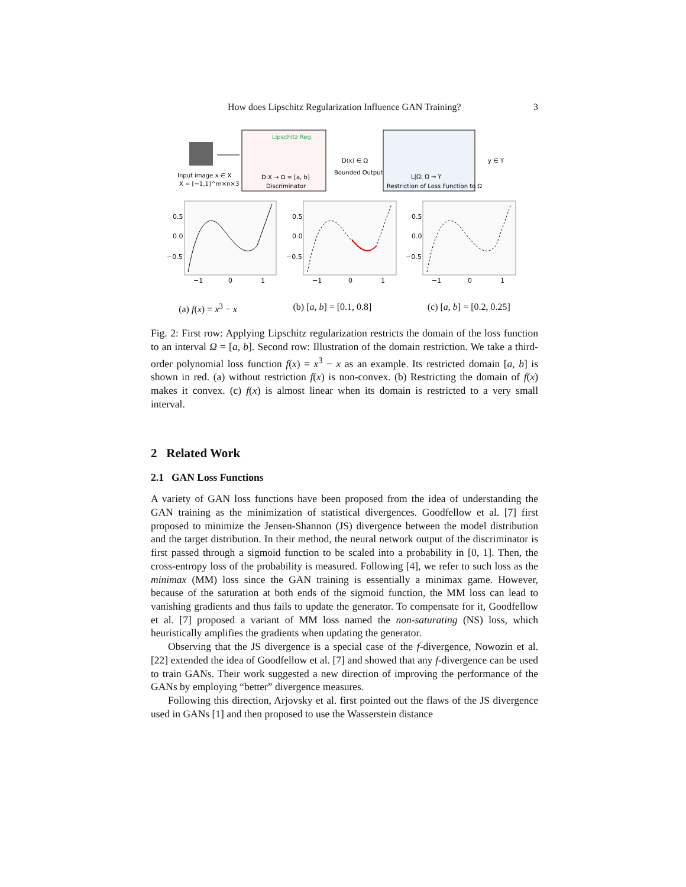How does Lipschitz Regularization Influence GAN Training? 3
Input image x ∈ X
X = [−1,1]^m×n×3
Lipschitz Reg.
D:X → Ω = [a, b]
Discriminator
D(x) ∈ Ω
Bounded Output
L|Ω: Ω → Y
Restriction of Loss Function to Ω
y ∈ Y
0.5
0.0
−0.5
0.5
0.0
−0.5
0.5
0.0
−0.5
−1
0
1
−1
0
1
−1
0
1
(a) f(x) = x<sup>3</sup> − x (b) [a, b] = [0.1, 0.8] (c) [a, b] = [0.2, 0.25]
Fig. 2: First row: Applying Lipschitz regularization restricts the domain of the loss function to an interval Ω = [a, b]. Second row: Illustration of the domain restriction. We take a third-order polynomial loss function f(x) = x<sup>3</sup> − x as an example. Its restricted domain [a, b] is shown in red. (a) without restriction f(x) is non-convex. (b) Restricting the domain of f(x) makes it convex. (c) f(x) is almost linear when its domain is restricted to a very small interval.
2 Related Work
2.1 GAN Loss Functions
A variety of GAN loss functions have been proposed from the idea of understanding the GAN training as the minimization of statistical divergences. Goodfellow et al. [7] first proposed to minimize the Jensen-Shannon (JS) divergence between the model distribution and the target distribution. In their method, the neural network output of the discriminator is first passed through a sigmoid function to be scaled into a probability in [0, 1]. Then, the cross-entropy loss of the probability is measured. Following [4], we refer to such loss as the minimax (MM) loss since the GAN training is essentially a minimax game. However, because of the saturation at both ends of the sigmoid function, the MM loss can lead to vanishing gradients and thus fails to update the generator. To compensate for it, Goodfellow et al. [7] proposed a variant of MM loss named the non-saturating (NS) loss, which heuristically amplifies the gradients when updating the generator.
Observing that the JS divergence is a special case of the f-divergence, Nowozin et al. [22] extended the idea of Goodfellow et al. [7] and showed that any f-divergence can be used to train GANs. Their work suggested a new direction of improving the performance of the GANs by employing “better” divergence measures.
Following this direction, Arjovsky et al. first pointed out the flaws of the JS divergence used in GANs [1] and then proposed to use the Wasserstein distance